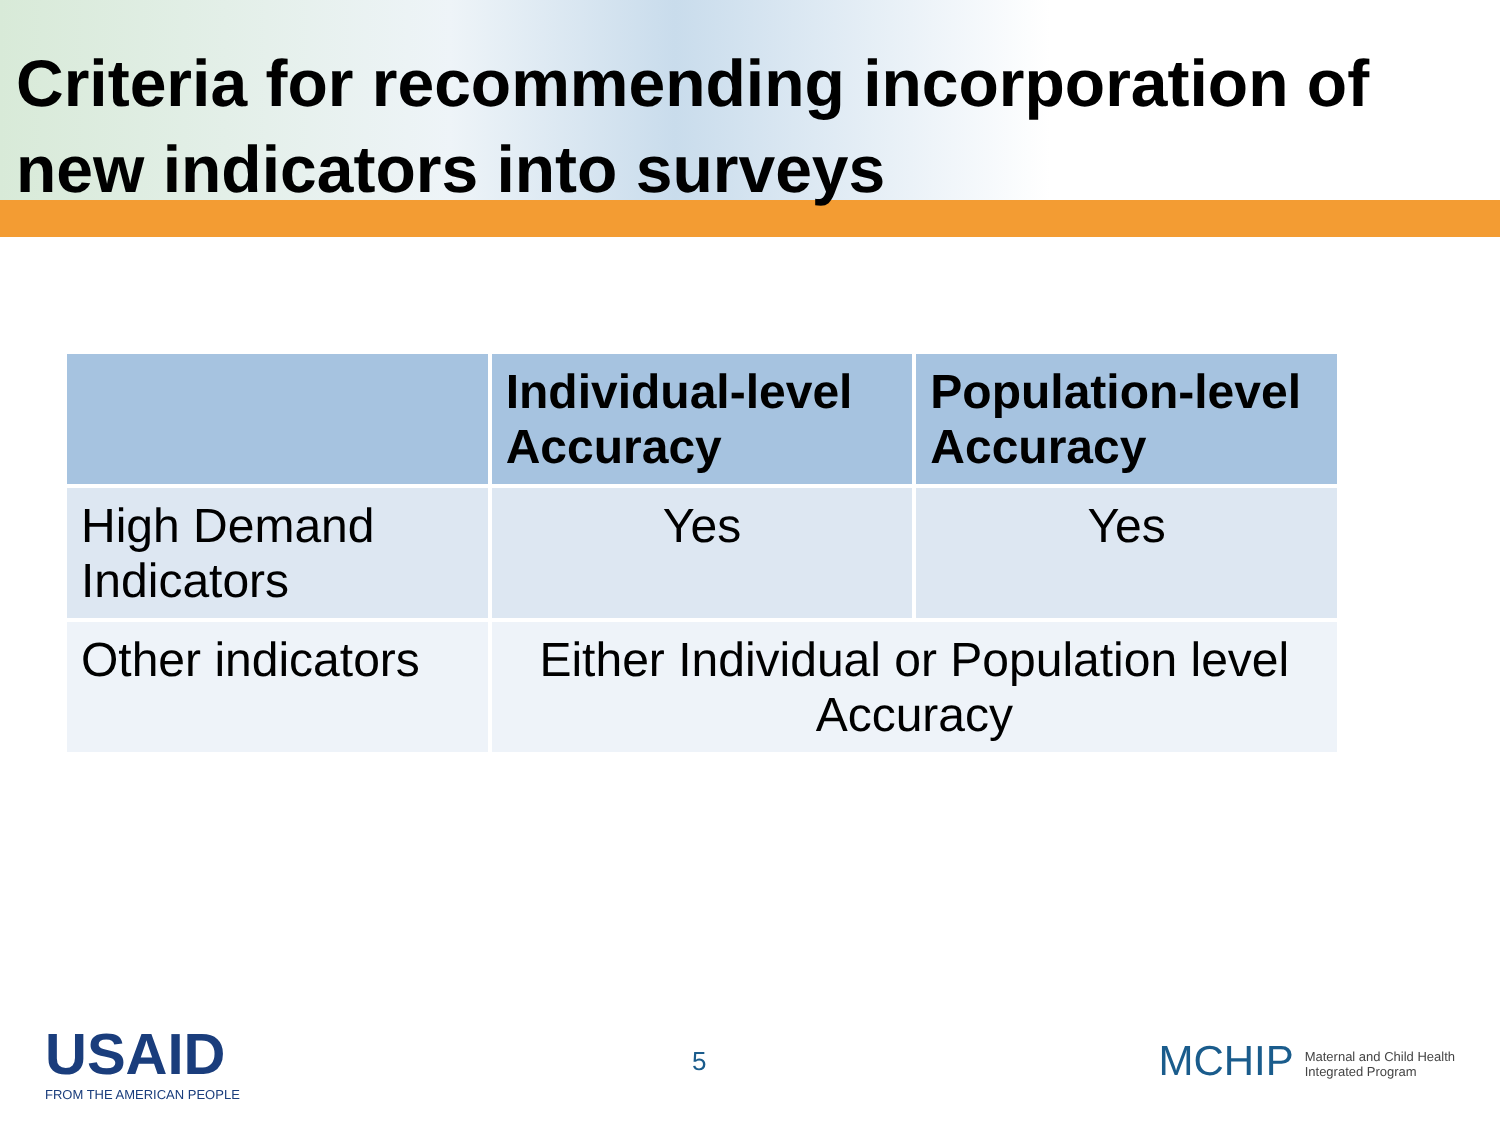Criteria for recommending incorporation of new indicators into surveys
| | Individual-level Accuracy | Population-level Accuracy |
| --- | --- | --- |
| High Demand Indicators | Yes | Yes |
| Other indicators | Either Individual or Population level Accuracy | |
USAID
FROM THE AMERICAN PEOPLE
5
MCHIP Maternal and Child Health
Integrated Program